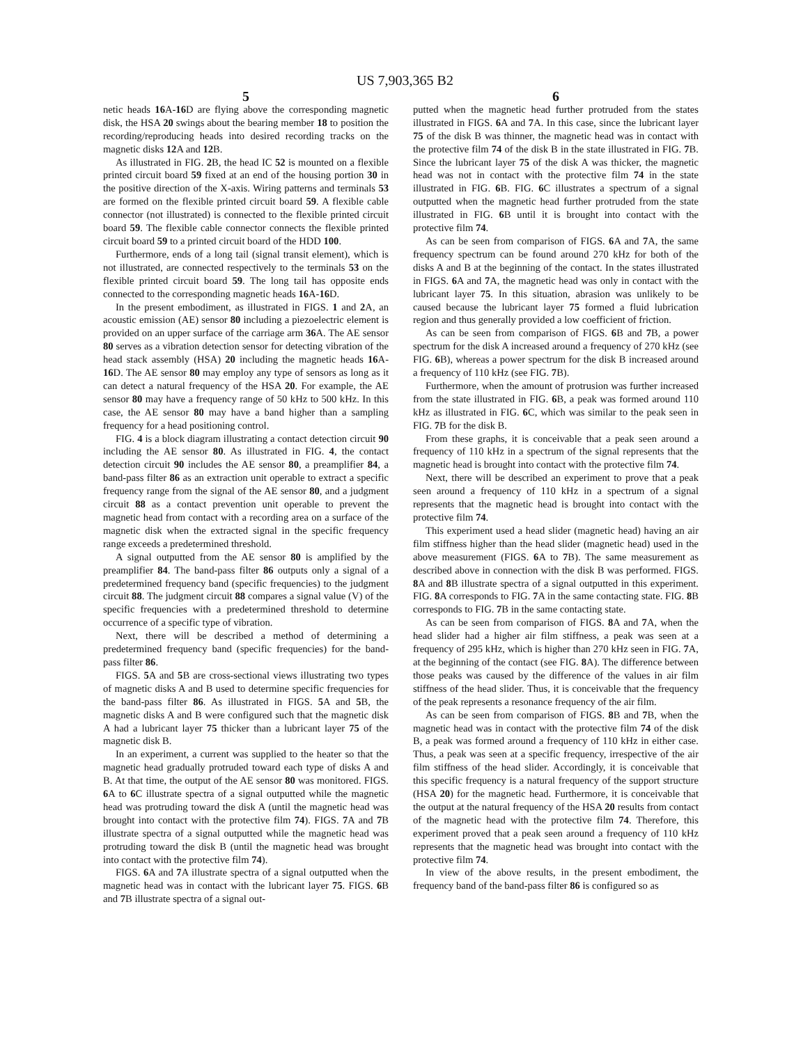US 7,903,365 B2
5
netic heads 16 A-16 D are flying above the corresponding magnetic disk, the HSA 20 swings about the bearing member 18 to position the recording/reproducing heads into desired recording tracks on the magnetic disks 12 A and 12 B.
As illustrated in FIG. 2 B, the head IC 52 is mounted on a flexible printed circuit board 59 fixed at an end of the housing portion 30 in the positive direction of the X-axis. Wiring patterns and terminals 53 are formed on the flexible printed circuit board 59. A flexible cable connector (not illustrated) is connected to the flexible printed circuit board 59. The flexible cable connector connects the flexible printed circuit board 59 to a printed circuit board of the HDD 100.
Furthermore, ends of a long tail (signal transit element), which is not illustrated, are connected respectively to the terminals 53 on the flexible printed circuit board 59. The long tail has opposite ends connected to the corresponding magnetic heads 16 A-16 D.
In the present embodiment, as illustrated in FIGS. 1 and 2 A, an acoustic emission (AE) sensor 80 including a piezoelectric element is provided on an upper surface of the carriage arm 36 A. The AE sensor 80 serves as a vibration detection sensor for detecting vibration of the head stack assembly (HSA) 20 including the magnetic heads 16 A-16 D. The AE sensor 80 may employ any type of sensors as long as it can detect a natural frequency of the HSA 20. For example, the AE sensor 80 may have a frequency range of 50 kHz to 500 kHz. In this case, the AE sensor 80 may have a band higher than a sampling frequency for a head positioning control.
FIG. 4 is a block diagram illustrating a contact detection circuit 90 including the AE sensor 80. As illustrated in FIG. 4, the contact detection circuit 90 includes the AE sensor 80, a preamplifier 84, a band-pass filter 86 as an extraction unit operable to extract a specific frequency range from the signal of the AE sensor 80, and a judgment circuit 88 as a contact prevention unit operable to prevent the magnetic head from contact with a recording area on a surface of the magnetic disk when the extracted signal in the specific frequency range exceeds a predetermined threshold.
A signal outputted from the AE sensor 80 is amplified by the preamplifier 84. The band-pass filter 86 outputs only a signal of a predetermined frequency band (specific frequencies) to the judgment circuit 88. The judgment circuit 88 compares a signal value (V) of the specific frequencies with a predetermined threshold to determine occurrence of a specific type of vibration.
Next, there will be described a method of determining a predetermined frequency band (specific frequencies) for the band-pass filter 86.
FIGS. 5 A and 5 B are cross-sectional views illustrating two types of magnetic disks A and B used to determine specific frequencies for the band-pass filter 86. As illustrated in FIGS. 5 A and 5 B, the magnetic disks A and B were configured such that the magnetic disk A had a lubricant layer 75 thicker than a lubricant layer 75 of the magnetic disk B.
In an experiment, a current was supplied to the heater so that the magnetic head gradually protruded toward each type of disks A and B. At that time, the output of the AE sensor 80 was monitored. FIGS. 6 A to 6 C illustrate spectra of a signal outputted while the magnetic head was protruding toward the disk A (until the magnetic head was brought into contact with the protective film 74). FIGS. 7 A and 7 B illustrate spectra of a signal outputted while the magnetic head was protruding toward the disk B (until the magnetic head was brought into contact with the protective film 74).
FIGS. 6 A and 7 A illustrate spectra of a signal outputted when the magnetic head was in contact with the lubricant layer 75. FIGS. 6 B and 7 B illustrate spectra of a signal out-
6
putted when the magnetic head further protruded from the states illustrated in FIGS. 6 A and 7 A. In this case, since the lubricant layer 75 of the disk B was thinner, the magnetic head was in contact with the protective film 74 of the disk B in the state illustrated in FIG. 7 B. Since the lubricant layer 75 of the disk A was thicker, the magnetic head was not in contact with the protective film 74 in the state illustrated in FIG. 6 B. FIG. 6 C illustrates a spectrum of a signal outputted when the magnetic head further protruded from the state illustrated in FIG. 6 B until it is brought into contact with the protective film 74.
As can be seen from comparison of FIGS. 6 A and 7 A, the same frequency spectrum can be found around 270 kHz for both of the disks A and B at the beginning of the contact. In the states illustrated in FIGS. 6 A and 7 A, the magnetic head was only in contact with the lubricant layer 75. In this situation, abrasion was unlikely to be caused because the lubricant layer 75 formed a fluid lubrication region and thus generally provided a low coefficient of friction.
As can be seen from comparison of FIGS. 6 B and 7 B, a power spectrum for the disk A increased around a frequency of 270 kHz (see FIG. 6 B), whereas a power spectrum for the disk B increased around a frequency of 110 kHz (see FIG. 7 B).
Furthermore, when the amount of protrusion was further increased from the state illustrated in FIG. 6 B, a peak was formed around 110 kHz as illustrated in FIG. 6 C, which was similar to the peak seen in FIG. 7 B for the disk B.
From these graphs, it is conceivable that a peak seen around a frequency of 110 kHz in a spectrum of the signal represents that the magnetic head is brought into contact with the protective film 74.
Next, there will be described an experiment to prove that a peak seen around a frequency of 110 kHz in a spectrum of a signal represents that the magnetic head is brought into contact with the protective film 74.
This experiment used a head slider (magnetic head) having an air film stiffness higher than the head slider (magnetic head) used in the above measurement (FIGS. 6 A to 7 B). The same measurement as described above in connection with the disk B was performed. FIGS. 8 A and 8 B illustrate spectra of a signal outputted in this experiment. FIG. 8 A corresponds to FIG. 7 A in the same contacting state. FIG. 8 B corresponds to FIG. 7 B in the same contacting state.
As can be seen from comparison of FIGS. 8 A and 7 A, when the head slider had a higher air film stiffness, a peak was seen at a frequency of 295 kHz, which is higher than 270 kHz seen in FIG. 7 A, at the beginning of the contact (see FIG. 8 A). The difference between those peaks was caused by the difference of the values in air film stiffness of the head slider. Thus, it is conceivable that the frequency of the peak represents a resonance frequency of the air film.
As can be seen from comparison of FIGS. 8 B and 7 B, when the magnetic head was in contact with the protective film 74 of the disk B, a peak was formed around a frequency of 110 kHz in either case. Thus, a peak was seen at a specific frequency, irrespective of the air film stiffness of the head slider. Accordingly, it is conceivable that this specific frequency is a natural frequency of the support structure (HSA 20) for the magnetic head. Furthermore, it is conceivable that the output at the natural frequency of the HSA 20 results from contact of the magnetic head with the protective film 74. Therefore, this experiment proved that a peak seen around a frequency of 110 kHz represents that the magnetic head was brought into contact with the protective film 74.
In view of the above results, in the present embodiment, the frequency band of the band-pass filter 86 is configured so as